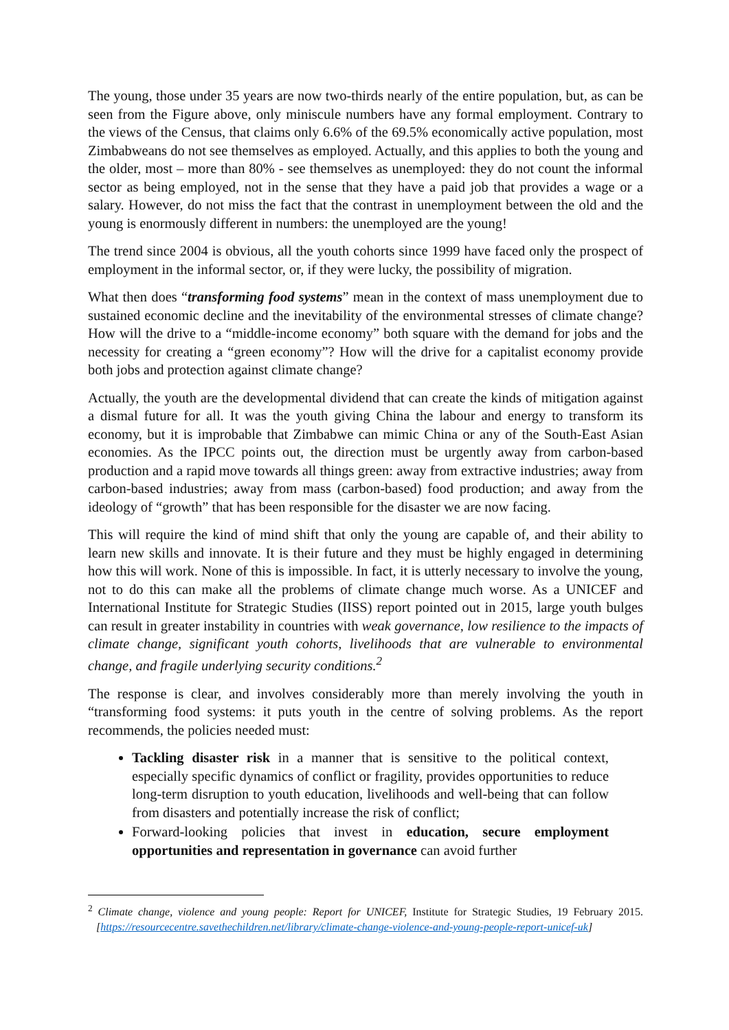The young, those under 35 years are now two-thirds nearly of the entire population, but, as can be seen from the Figure above, only miniscule numbers have any formal employment. Contrary to the views of the Census, that claims only 6.6% of the 69.5% economically active population, most Zimbabweans do not see themselves as employed. Actually, and this applies to both the young and the older, most – more than 80% - see themselves as unemployed: they do not count the informal sector as being employed, not in the sense that they have a paid job that provides a wage or a salary. However, do not miss the fact that the contrast in unemployment between the old and the young is enormously different in numbers: the unemployed are the young!
The trend since 2004 is obvious, all the youth cohorts since 1999 have faced only the prospect of employment in the informal sector, or, if they were lucky, the possibility of migration.
What then does “transforming food systems” mean in the context of mass unemployment due to sustained economic decline and the inevitability of the environmental stresses of climate change? How will the drive to a “middle-income economy” both square with the demand for jobs and the necessity for creating a “green economy”? How will the drive for a capitalist economy provide both jobs and protection against climate change?
Actually, the youth are the developmental dividend that can create the kinds of mitigation against a dismal future for all. It was the youth giving China the labour and energy to transform its economy, but it is improbable that Zimbabwe can mimic China or any of the South-East Asian economies. As the IPCC points out, the direction must be urgently away from carbon-based production and a rapid move towards all things green: away from extractive industries; away from carbon-based industries; away from mass (carbon-based) food production; and away from the ideology of “growth” that has been responsible for the disaster we are now facing.
This will require the kind of mind shift that only the young are capable of, and their ability to learn new skills and innovate. It is their future and they must be highly engaged in determining how this will work. None of this is impossible. In fact, it is utterly necessary to involve the young, not to do this can make all the problems of climate change much worse. As a UNICEF and International Institute for Strategic Studies (IISS) report pointed out in 2015, large youth bulges can result in greater instability in countries with weak governance, low resilience to the impacts of climate change, significant youth cohorts, livelihoods that are vulnerable to environmental change, and fragile underlying security conditions.<sup>2</sup>
The response is clear, and involves considerably more than merely involving the youth in “transforming food systems: it puts youth in the centre of solving problems. As the report recommends, the policies needed must:
Tackling disaster risk in a manner that is sensitive to the political context, especially specific dynamics of conflict or fragility, provides opportunities to reduce long-term disruption to youth education, livelihoods and well-being that can follow from disasters and potentially increase the risk of conflict;
Forward-looking policies that invest in education, secure employment opportunities and representation in governance can avoid further
<sup>2</sup> Climate change, violence and young people: Report for UNICEF, Institute for Strategic Studies, 19 February 2015. [https://resourcecentre.savethechildren.net/library/climate-change-violence-and-young-people-report-unicef-uk]